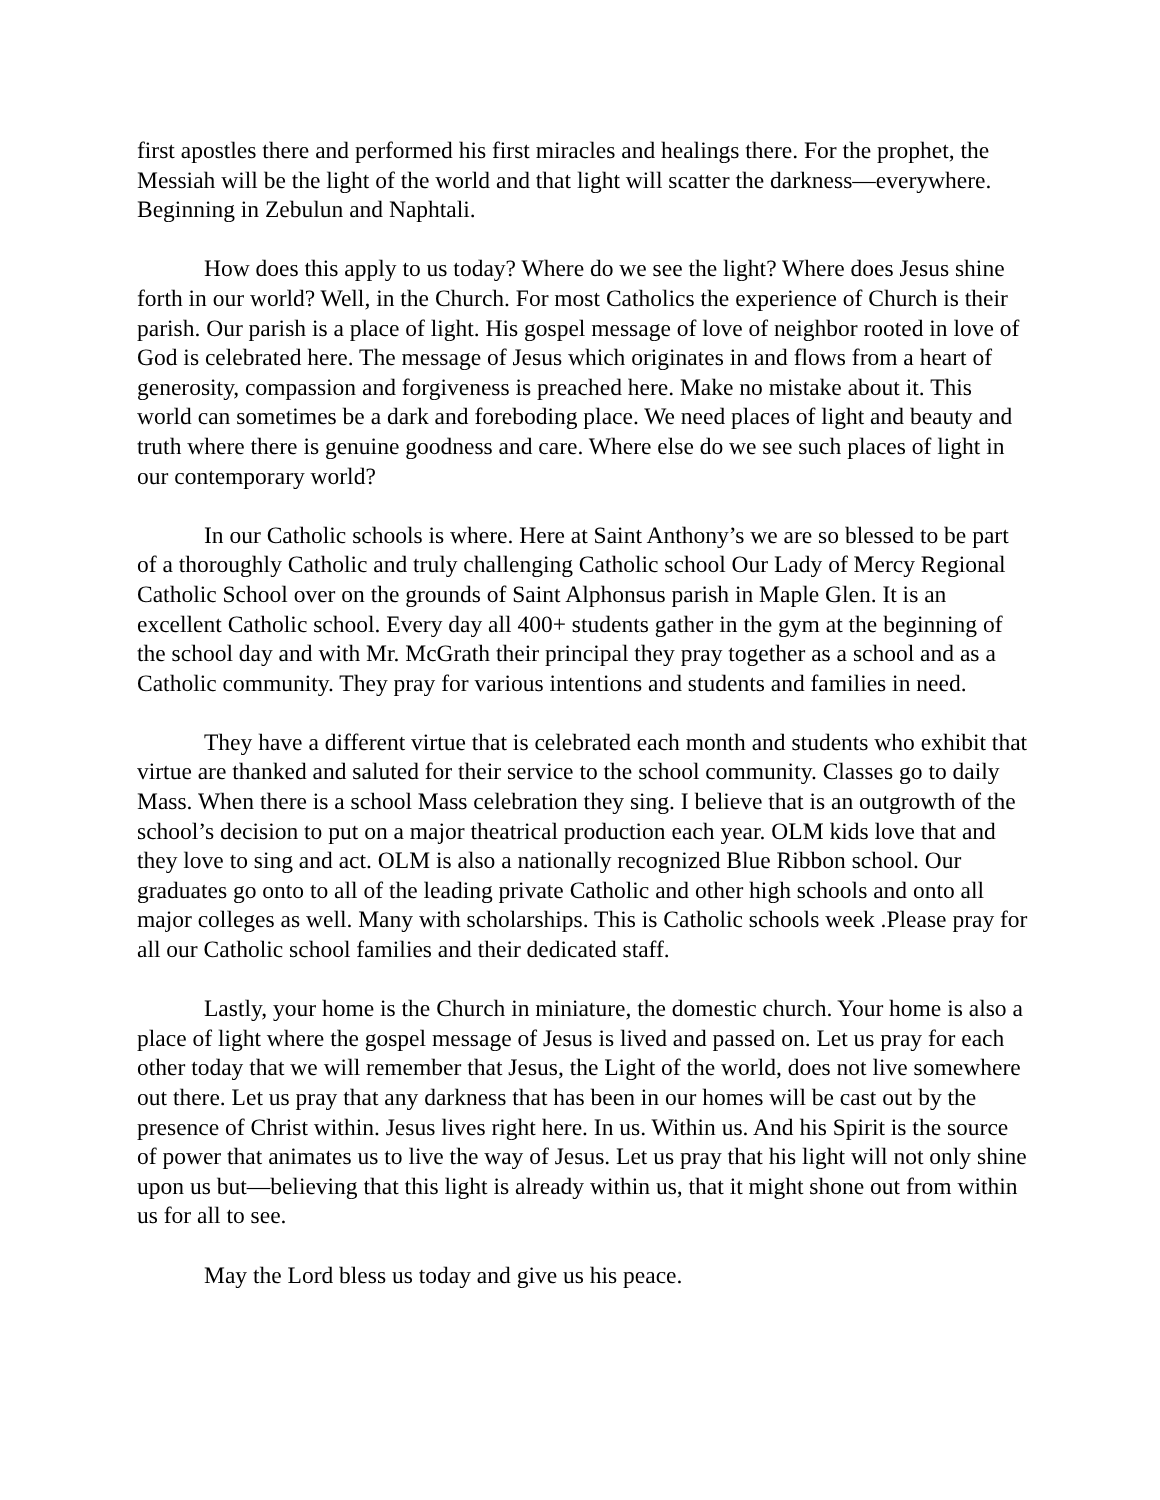first apostles there and performed his first miracles and healings there. For the prophet, the Messiah will be the light of the world and that light will scatter the darkness—everywhere. Beginning in Zebulun and Naphtali.
How does this apply to us today? Where do we see the light? Where does Jesus shine forth in our world? Well, in the Church. For most Catholics the experience of Church is their parish. Our parish is a place of light. His gospel message of love of neighbor rooted in love of God is celebrated here. The message of Jesus which originates in and flows from a heart of generosity, compassion and forgiveness is preached here. Make no mistake about it. This world can sometimes be a dark and foreboding place. We need places of light and beauty and truth where there is genuine goodness and care. Where else do we see such places of light in our contemporary world?
In our Catholic schools is where. Here at Saint Anthony’s we are so blessed to be part of a thoroughly Catholic and truly challenging Catholic school Our Lady of Mercy Regional Catholic School over on the grounds of Saint Alphonsus parish in Maple Glen. It is an excellent Catholic school. Every day all 400+ students gather in the gym at the beginning of the school day and with Mr. McGrath their principal they pray together as a school and as a Catholic community. They pray for various intentions and students and families in need.
They have a different virtue that is celebrated each month and students who exhibit that virtue are thanked and saluted for their service to the school community. Classes go to daily Mass. When there is a school Mass celebration they sing. I believe that is an outgrowth of the school’s decision to put on a major theatrical production each year. OLM kids love that and they love to sing and act. OLM is also a nationally recognized Blue Ribbon school. Our graduates go onto to all of the leading private Catholic and other high schools and onto all major colleges as well. Many with scholarships. This is Catholic schools week .Please pray for all our Catholic school families and their dedicated staff.
Lastly, your home is the Church in miniature, the domestic church. Your home is also a place of light where the gospel message of Jesus is lived and passed on. Let us pray for each other today that we will remember that Jesus, the Light of the world, does not live somewhere out there. Let us pray that any darkness that has been in our homes will be cast out by the presence of Christ within. Jesus lives right here. In us. Within us. And his Spirit is the source of power that animates us to live the way of Jesus. Let us pray that his light will not only shine upon us but—believing that this light is already within us, that it might shone out from within us for all to see.
May the Lord bless us today and give us his peace.